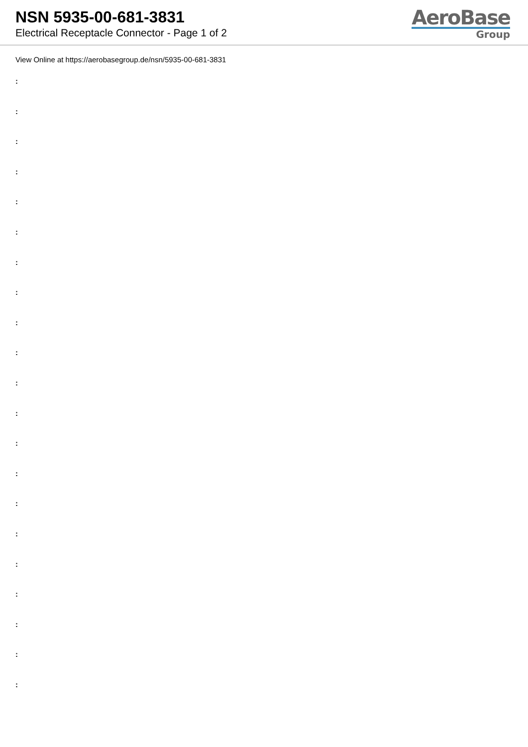NSN 5935-00-681-3831
Electrical Receptacle Connector - Page 1 of 2
AeroBase
Group
View Online at https://aerobasegroup.de/nsn/5935-00-681-3831
:
:
:
:
:
:
:
:
:
:
:
:
:
:
:
:
:
:
:
:
: